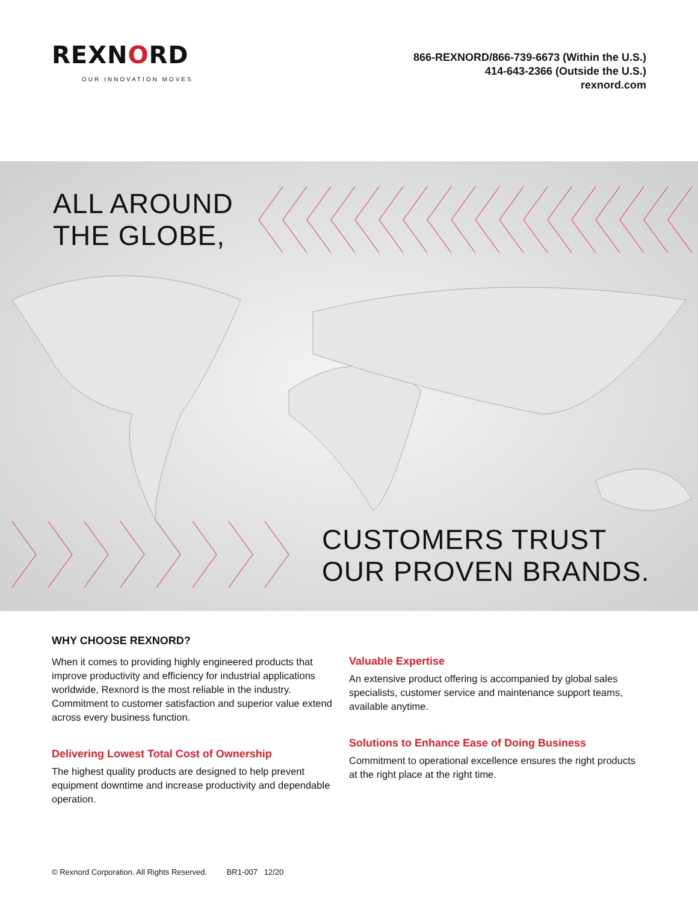REXNORD
OUR INNOVATION MOVES
866-REXNORD/866-739-6673 (Within the U.S.)
414-643-2366 (Outside the U.S.)
rexnord.com
ALL AROUND
THE GLOBE,
CUSTOMERS TRUST
OUR PROVEN BRANDS.
WHY CHOOSE REXNORD?
When it comes to providing highly engineered products that improve productivity and efficiency for industrial applications worldwide, Rexnord is the most reliable in the industry. Commitment to customer satisfaction and superior value extend across every business function.
Delivering Lowest Total Cost of Ownership
The highest quality products are designed to help prevent equipment downtime and increase productivity and dependable operation.
Valuable Expertise
An extensive product offering is accompanied by global sales specialists, customer service and maintenance support teams, available anytime.
Solutions to Enhance Ease of Doing Business
Commitment to operational excellence ensures the right products at the right place at the right time.
© Rexnord Corporation. All Rights Reserved. BR1-007 12/20